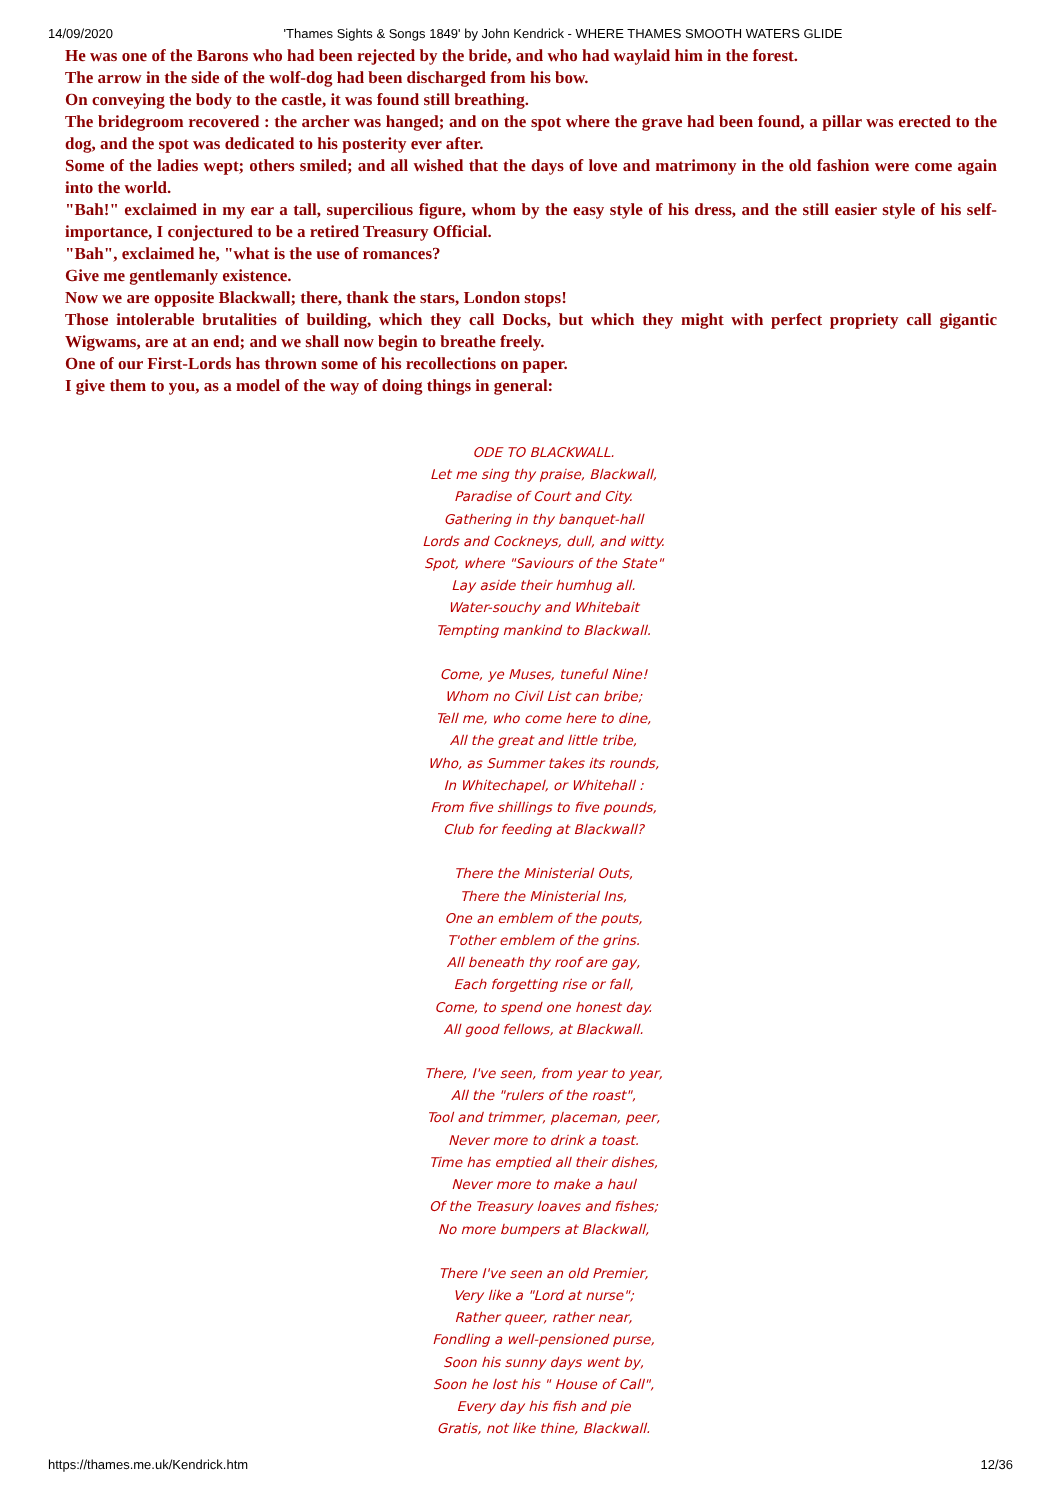14/09/2020 'Thames Sights & Songs 1849' by John Kendrick - WHERE THAMES SMOOTH WATERS GLIDE
He was one of the Barons who had been rejected by the bride, and who had waylaid him in the forest.
The arrow in the side of the wolf-dog had been discharged from his bow.
On conveying the body to the castle, it was found still breathing.
The bridegroom recovered : the archer was hanged; and on the spot where the grave had been found, a pillar was erected to the dog, and the spot was dedicated to his posterity ever after.
Some of the ladies wept; others smiled; and all wished that the days of love and matrimony in the old fashion were come again into the world.
"Bah!" exclaimed in my ear a tall, supercilious figure, whom by the easy style of his dress, and the still easier style of his self-importance, I conjectured to be a retired Treasury Official.
"Bah", exclaimed he, "what is the use of romances?
Give me gentlemanly existence.
Now we are opposite Blackwall; there, thank the stars, London stops!
Those intolerable brutalities of building, which they call Docks, but which they might with perfect propriety call gigantic Wigwams, are at an end; and we shall now begin to breathe freely.
One of our First-Lords has thrown some of his recollections on paper.
I give them to you, as a model of the way of doing things in general:
ODE TO BLACKWALL.
Let me sing thy praise, Blackwall,
Paradise of Court and City.
Gathering in thy banquet-hall
Lords and Cockneys, dull, and witty.
Spot, where "Saviours of the State"
Lay aside their humhug all.
Water-souchy and Whitebait
Tempting mankind to Blackwall.
Come, ye Muses, tuneful Nine!
Whom no Civil List can bribe;
Tell me, who come here to dine,
All the great and little tribe,
Who, as Summer takes its rounds,
In Whitechapel, or Whitehall :
From five shillings to five pounds,
Club for feeding at Blackwall?
There the Ministerial Outs,
There the Ministerial Ins,
One an emblem of the pouts,
T'other emblem of the grins.
All beneath thy roof are gay,
Each forgetting rise or fall,
Come, to spend one honest day.
All good fellows, at Blackwall.
There, I've seen, from year to year,
All the "rulers of the roast",
Tool and trimmer, placeman, peer,
Never more to drink a toast.
Time has emptied all their dishes,
Never more to make a haul
Of the Treasury loaves and fishes;
No more bumpers at Blackwall,
There I've seen an old Premier,
Very like a "Lord at nurse";
Rather queer, rather near,
Fondling a well-pensioned purse,
Soon his sunny days went by,
Soon he lost his " House of Call",
Every day his fish and pie
Gratis, not like thine, Blackwall.
https://thames.me.uk/Kendrick.htm 12/36